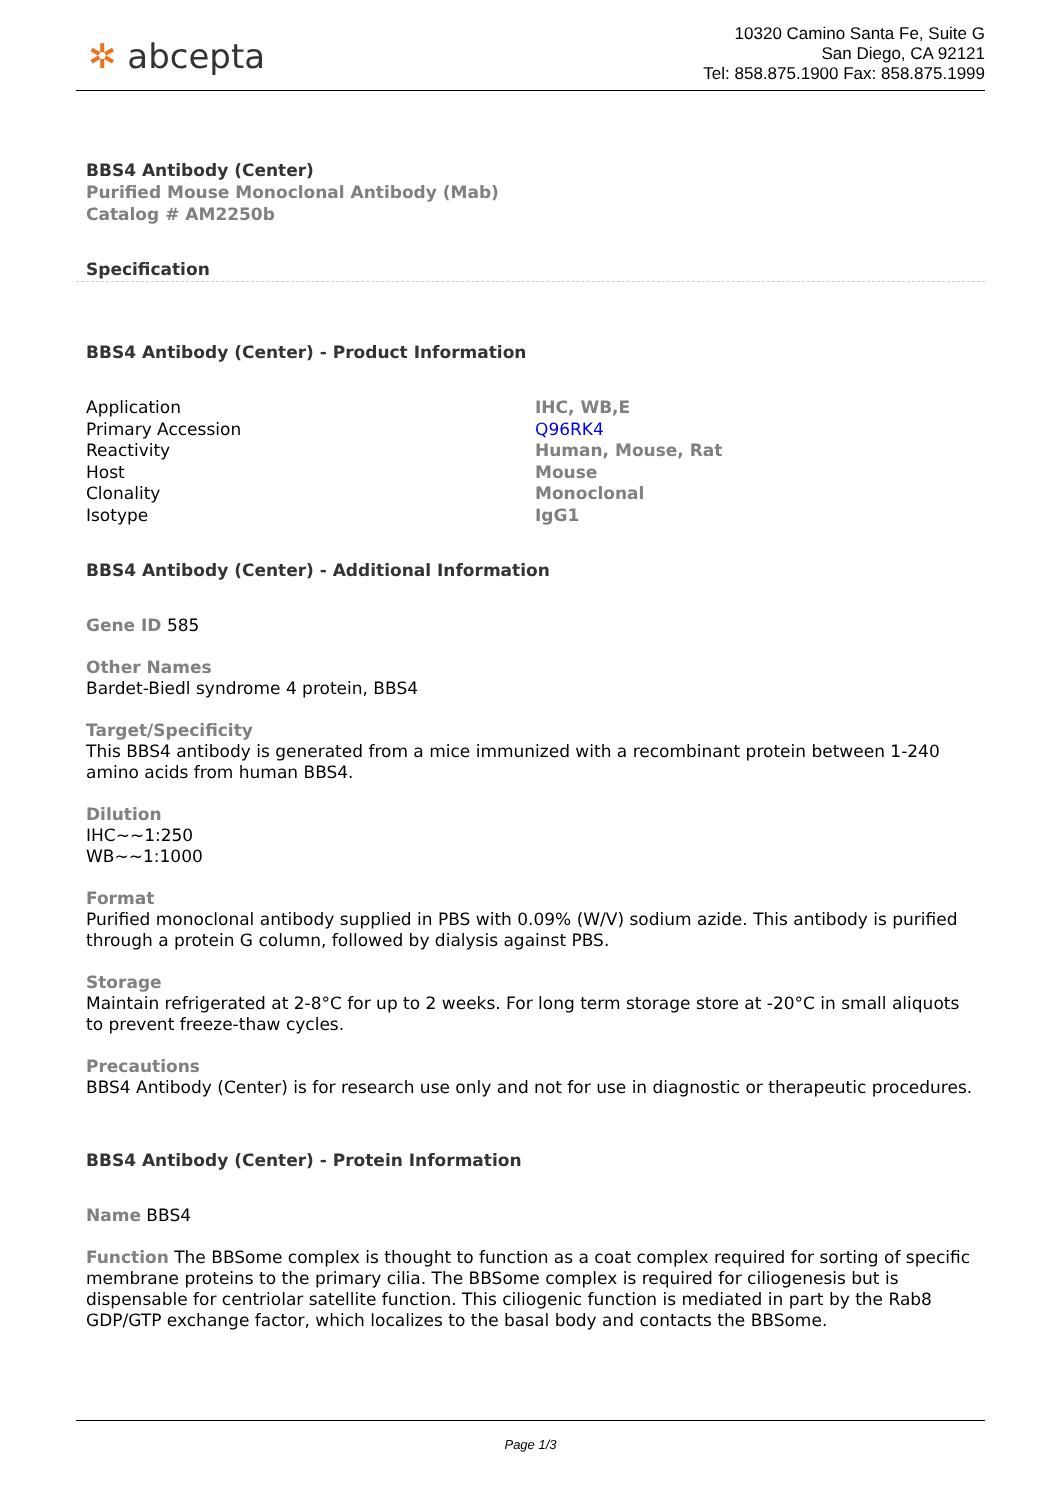✲ abcepta
10320 Camino Santa Fe, Suite G
San Diego, CA 92121
Tel: 858.875.1900 Fax: 858.875.1999
BBS4 Antibody (Center)
Purified Mouse Monoclonal Antibody (Mab)
Catalog # AM2250b
Specification
BBS4 Antibody (Center) - Product Information
| Application | IHC, WB,E |
| Primary Accession | Q96RK4 |
| Reactivity | Human, Mouse, Rat |
| Host | Mouse |
| Clonality | Monoclonal |
| Isotype | IgG1 |
BBS4 Antibody (Center) - Additional Information
Gene ID 585
Other Names
Bardet-Biedl syndrome 4 protein, BBS4
Target/Specificity
This BBS4 antibody is generated from a mice immunized with a recombinant protein between 1-240 amino acids from human BBS4.
Dilution
IHC~~1:250
WB~~1:1000
Format
Purified monoclonal antibody supplied in PBS with 0.09% (W/V) sodium azide. This antibody is purified through a protein G column, followed by dialysis against PBS.
Storage
Maintain refrigerated at 2-8°C for up to 2 weeks. For long term storage store at -20°C in small aliquots to prevent freeze-thaw cycles.
Precautions
BBS4 Antibody (Center) is for research use only and not for use in diagnostic or therapeutic procedures.
BBS4 Antibody (Center) - Protein Information
Name BBS4
Function The BBSome complex is thought to function as a coat complex required for sorting of specific membrane proteins to the primary cilia. The BBSome complex is required for ciliogenesis but is dispensable for centriolar satellite function. This ciliogenic function is mediated in part by the Rab8 GDP/GTP exchange factor, which localizes to the basal body and contacts the BBSome.
Page 1/3